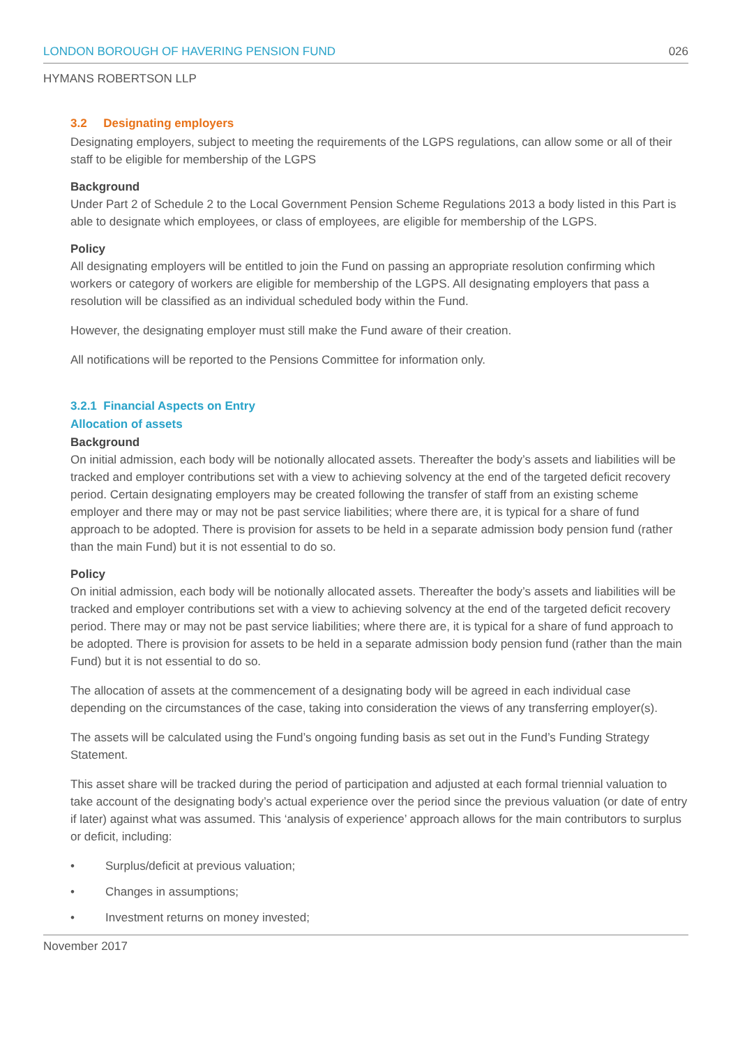LONDON BOROUGH OF HAVERING PENSION FUND 026
HYMANS ROBERTSON LLP
3.2 Designating employers
Designating employers, subject to meeting the requirements of the LGPS regulations, can allow some or all of their staff to be eligible for membership of the LGPS
Background
Under Part 2 of Schedule 2 to the Local Government Pension Scheme Regulations 2013 a body listed in this Part is able to designate which employees, or class of employees, are eligible for membership of the LGPS.
Policy
All designating employers will be entitled to join the Fund on passing an appropriate resolution confirming which workers or category of workers are eligible for membership of the LGPS. All designating employers that pass a resolution will be classified as an individual scheduled body within the Fund.
However, the designating employer must still make the Fund aware of their creation.
All notifications will be reported to the Pensions Committee for information only.
3.2.1 Financial Aspects on Entry
Allocation of assets
Background
On initial admission, each body will be notionally allocated assets. Thereafter the body’s assets and liabilities will be tracked and employer contributions set with a view to achieving solvency at the end of the targeted deficit recovery period. Certain designating employers may be created following the transfer of staff from an existing scheme employer and there may or may not be past service liabilities; where there are, it is typical for a share of fund approach to be adopted. There is provision for assets to be held in a separate admission body pension fund (rather than the main Fund) but it is not essential to do so.
Policy
On initial admission, each body will be notionally allocated assets. Thereafter the body’s assets and liabilities will be tracked and employer contributions set with a view to achieving solvency at the end of the targeted deficit recovery period. There may or may not be past service liabilities; where there are, it is typical for a share of fund approach to be adopted. There is provision for assets to be held in a separate admission body pension fund (rather than the main Fund) but it is not essential to do so.
The allocation of assets at the commencement of a designating body will be agreed in each individual case depending on the circumstances of the case, taking into consideration the views of any transferring employer(s).
The assets will be calculated using the Fund’s ongoing funding basis as set out in the Fund’s Funding Strategy Statement.
This asset share will be tracked during the period of participation and adjusted at each formal triennial valuation to take account of the designating body’s actual experience over the period since the previous valuation (or date of entry if later) against what was assumed. This ‘analysis of experience’ approach allows for the main contributors to surplus or deficit, including:
• Surplus/deficit at previous valuation;
• Changes in assumptions;
• Investment returns on money invested;
November 2017